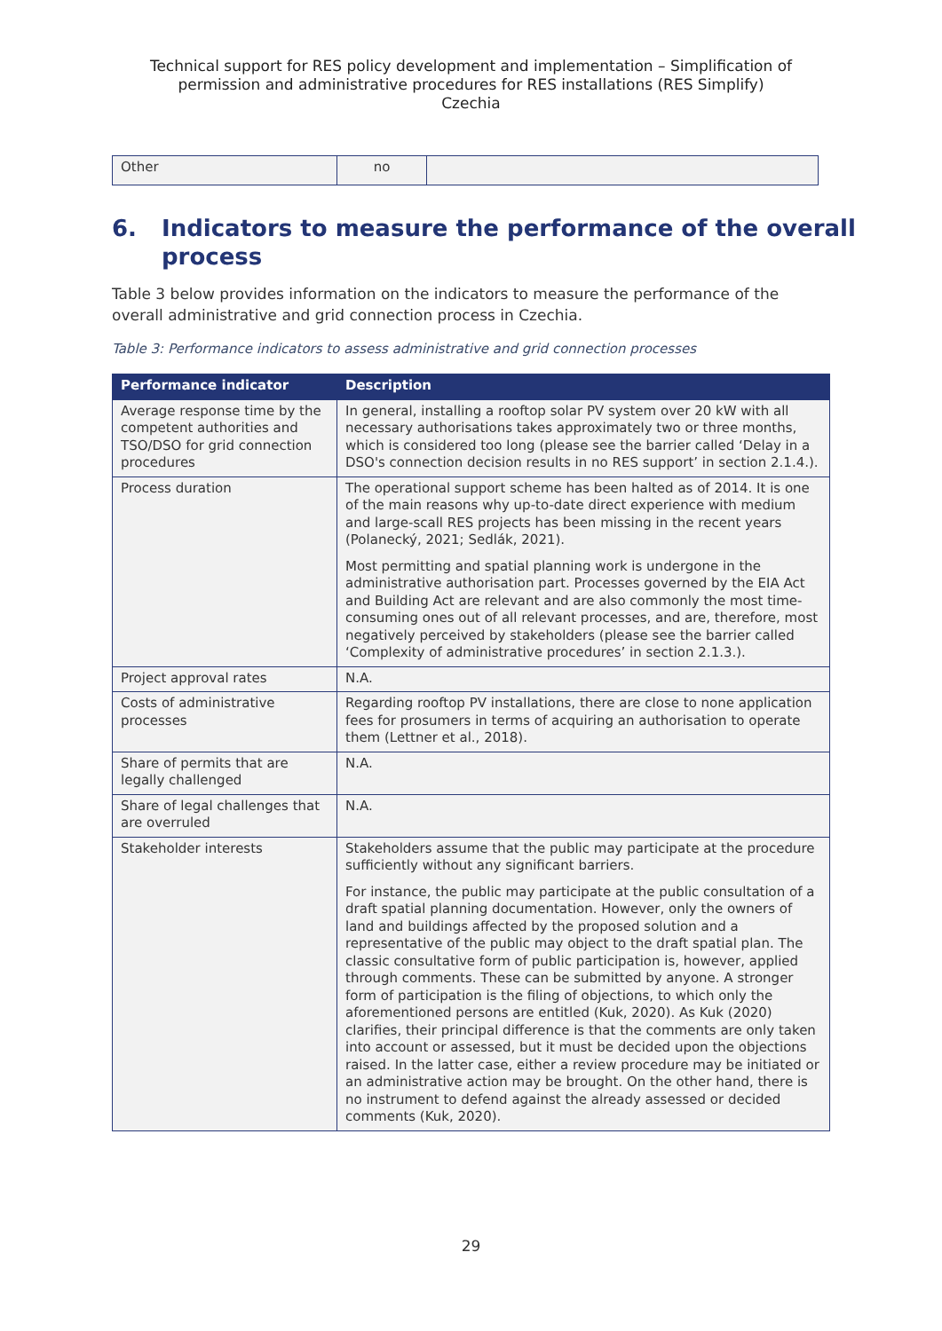Technical support for RES policy development and implementation – Simplification of
permission and administrative procedures for RES installations (RES Simplify)
Czechia
| Other | no | |
6. Indicators to measure the performance of the overall process
Table 3 below provides information on the indicators to measure the performance of the overall administrative and grid connection process in Czechia.
Table 3: Performance indicators to assess administrative and grid connection processes
| Performance indicator | Description |
| --- | --- |
| Average response time by the competent authorities and TSO/DSO for grid connection procedures | In general, installing a rooftop solar PV system over 20 kW with all necessary authorisations takes approximately two or three months, which is considered too long (please see the barrier called ‘Delay in a DSO's connection decision results in no RES support’ in section 2.1.4.). |
| Process duration | The operational support scheme has been halted as of 2014. It is one of the main reasons why up-to-date direct experience with medium and large-scall RES projects has been missing in the recent years (Polanecký, 2021; Sedlák, 2021). Most permitting and spatial planning work is undergone in the administrative authorisation part. Processes governed by the EIA Act and Building Act are relevant and are also commonly the most time-consuming ones out of all relevant processes, and are, therefore, most negatively perceived by stakeholders (please see the barrier called ‘Complexity of administrative procedures’ in section 2.1.3.). |
| Project approval rates | N.A. |
| Costs of administrative processes | Regarding rooftop PV installations, there are close to none application fees for prosumers in terms of acquiring an authorisation to operate them (Lettner et al., 2018). |
| Share of permits that are legally challenged | N.A. |
| Share of legal challenges that are overruled | N.A. |
| Stakeholder interests | Stakeholders assume that the public may participate at the procedure sufficiently without any significant barriers. For instance, the public may participate at the public consultation of a draft spatial planning documentation. However, only the owners of land and buildings affected by the proposed solution and a representative of the public may object to the draft spatial plan. The classic consultative form of public participation is, however, applied through comments. These can be submitted by anyone. A stronger form of participation is the filing of objections, to which only the aforementioned persons are entitled (Kuk, 2020). As Kuk (2020) clarifies, their principal difference is that the comments are only taken into account or assessed, but it must be decided upon the objections raised. In the latter case, either a review procedure may be initiated or an administrative action may be brought. On the other hand, there is no instrument to defend against the already assessed or decided comments (Kuk, 2020). |
29